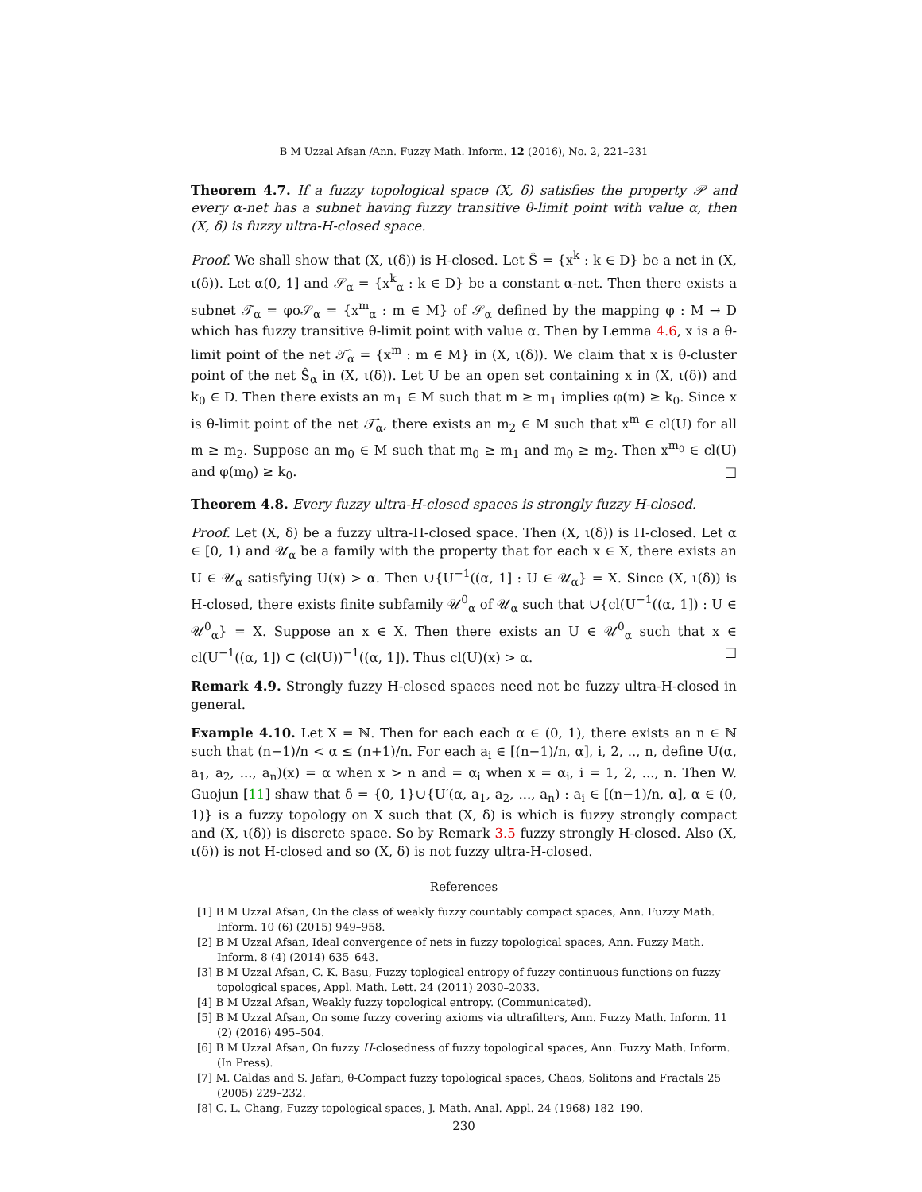B M Uzzal Afsan /Ann. Fuzzy Math. Inform. 12 (2016), No. 2, 221–231
Theorem 4.7. If a fuzzy topological space (X, δ) satisfies the property 𝒫 and every α-net has a subnet having fuzzy transitive θ-limit point with value α, then (X, δ) is fuzzy ultra-H-closed space.
Proof. We shall show that (X, ι(δ)) is H-closed. Let Ŝ = {x<sup>k</sup> : k ∈ D} be a net in (X, ι(δ)). Let α(0, 1] and 𝒮<sub>α</sub> = {x<sup>k</sup><sub>α</sub> : k ∈ D} be a constant α-net. Then there exists a subnet 𝒯<sub>α</sub> = φo𝒮<sub>α</sub> = {x<sup>m</sup><sub>α</sub> : m ∈ M} of 𝒮<sub>α</sub> defined by the mapping φ : M → D which has fuzzy transitive θ-limit point with value α. Then by Lemma 4.6, x is a θ-limit point of the net 𝒯̂<sub>α</sub> = {x<sup>m</sup> : m ∈ M} in (X, ι(δ)). We claim that x is θ-cluster point of the net Ŝ<sub>α</sub> in (X, ι(δ)). Let U be an open set containing x in (X, ι(δ)) and k<sub>0</sub> ∈ D. Then there exists an m<sub>1</sub> ∈ M such that m ≥ m<sub>1</sub> implies φ(m) ≥ k<sub>0</sub>. Since x is θ-limit point of the net 𝒯̂<sub>α</sub>, there exists an m<sub>2</sub> ∈ M such that x<sup>m</sup> ∈ cl(U) for all m ≥ m<sub>2</sub>. Suppose an m<sub>0</sub> ∈ M such that m<sub>0</sub> ≥ m<sub>1</sub> and m<sub>0</sub> ≥ m<sub>2</sub>. Then x<sup>m<sub>0</sub></sup> ∈ cl(U) and φ(m<sub>0</sub>) ≥ k<sub>0</sub>. □
Theorem 4.8. Every fuzzy ultra-H-closed spaces is strongly fuzzy H-closed.
Proof. Let (X, δ) be a fuzzy ultra-H-closed space. Then (X, ι(δ)) is H-closed. Let α ∈ [0, 1) and 𝒰<sub>α</sub> be a family with the property that for each x ∈ X, there exists an U ∈ 𝒰<sub>α</sub> satisfying U(x) > α. Then ∪{U<sup>−1</sup>((α, 1] : U ∈ 𝒰<sub>α</sub>} = X. Since (X, ι(δ)) is H-closed, there exists finite subfamily 𝒰<sup>0</sup><sub>α</sub> of 𝒰<sub>α</sub> such that ∪{cl(U<sup>−1</sup>((α, 1]) : U ∈ 𝒰<sup>0</sup><sub>α</sub>} = X. Suppose an x ∈ X. Then there exists an U ∈ 𝒰<sup>0</sup><sub>α</sub> such that x ∈ cl(U<sup>−1</sup>((α, 1]) ⊂ (cl(U))<sup>−1</sup>((α, 1]). Thus cl(U)(x) > α. □
Remark 4.9. Strongly fuzzy H-closed spaces need not be fuzzy ultra-H-closed in general.
Example 4.10. Let X = ℕ. Then for each each α ∈ (0, 1), there exists an n ∈ ℕ such that (n−1)/n < α ≤ (n+1)/n. For each a<sub>i</sub> ∈ [(n−1)/n, α], i, 2, .., n, define U(α, a<sub>1</sub>, a<sub>2</sub>, ..., a<sub>n</sub>)(x) = α when x > n and = α<sub>i</sub> when x = α<sub>i</sub>, i = 1, 2, ..., n. Then W. Guojun [11] shaw that δ = {0, 1}∪{U′(α, a<sub>1</sub>, a<sub>2</sub>, ..., a<sub>n</sub>) : a<sub>i</sub> ∈ [(n−1)/n, α], α ∈ (0, 1)} is a fuzzy topology on X such that (X, δ) is which is fuzzy strongly compact and (X, ι(δ)) is discrete space. So by Remark 3.5 fuzzy strongly H-closed. Also (X, ι(δ)) is not H-closed and so (X, δ) is not fuzzy ultra-H-closed.
References
[1] B M Uzzal Afsan, On the class of weakly fuzzy countably compact spaces, Ann. Fuzzy Math. Inform. 10 (6) (2015) 949–958.
[2] B M Uzzal Afsan, Ideal convergence of nets in fuzzy topological spaces, Ann. Fuzzy Math. Inform. 8 (4) (2014) 635–643.
[3] B M Uzzal Afsan, C. K. Basu, Fuzzy toplogical entropy of fuzzy continuous functions on fuzzy topological spaces, Appl. Math. Lett. 24 (2011) 2030–2033.
[4] B M Uzzal Afsan, Weakly fuzzy topological entropy. (Communicated).
[5] B M Uzzal Afsan, On some fuzzy covering axioms via ultrafilters, Ann. Fuzzy Math. Inform. 11 (2) (2016) 495–504.
[6] B M Uzzal Afsan, On fuzzy H-closedness of fuzzy topological spaces, Ann. Fuzzy Math. Inform. (In Press).
[7] M. Caldas and S. Jafari, θ-Compact fuzzy topological spaces, Chaos, Solitons and Fractals 25 (2005) 229–232.
[8] C. L. Chang, Fuzzy topological spaces, J. Math. Anal. Appl. 24 (1968) 182–190.
230